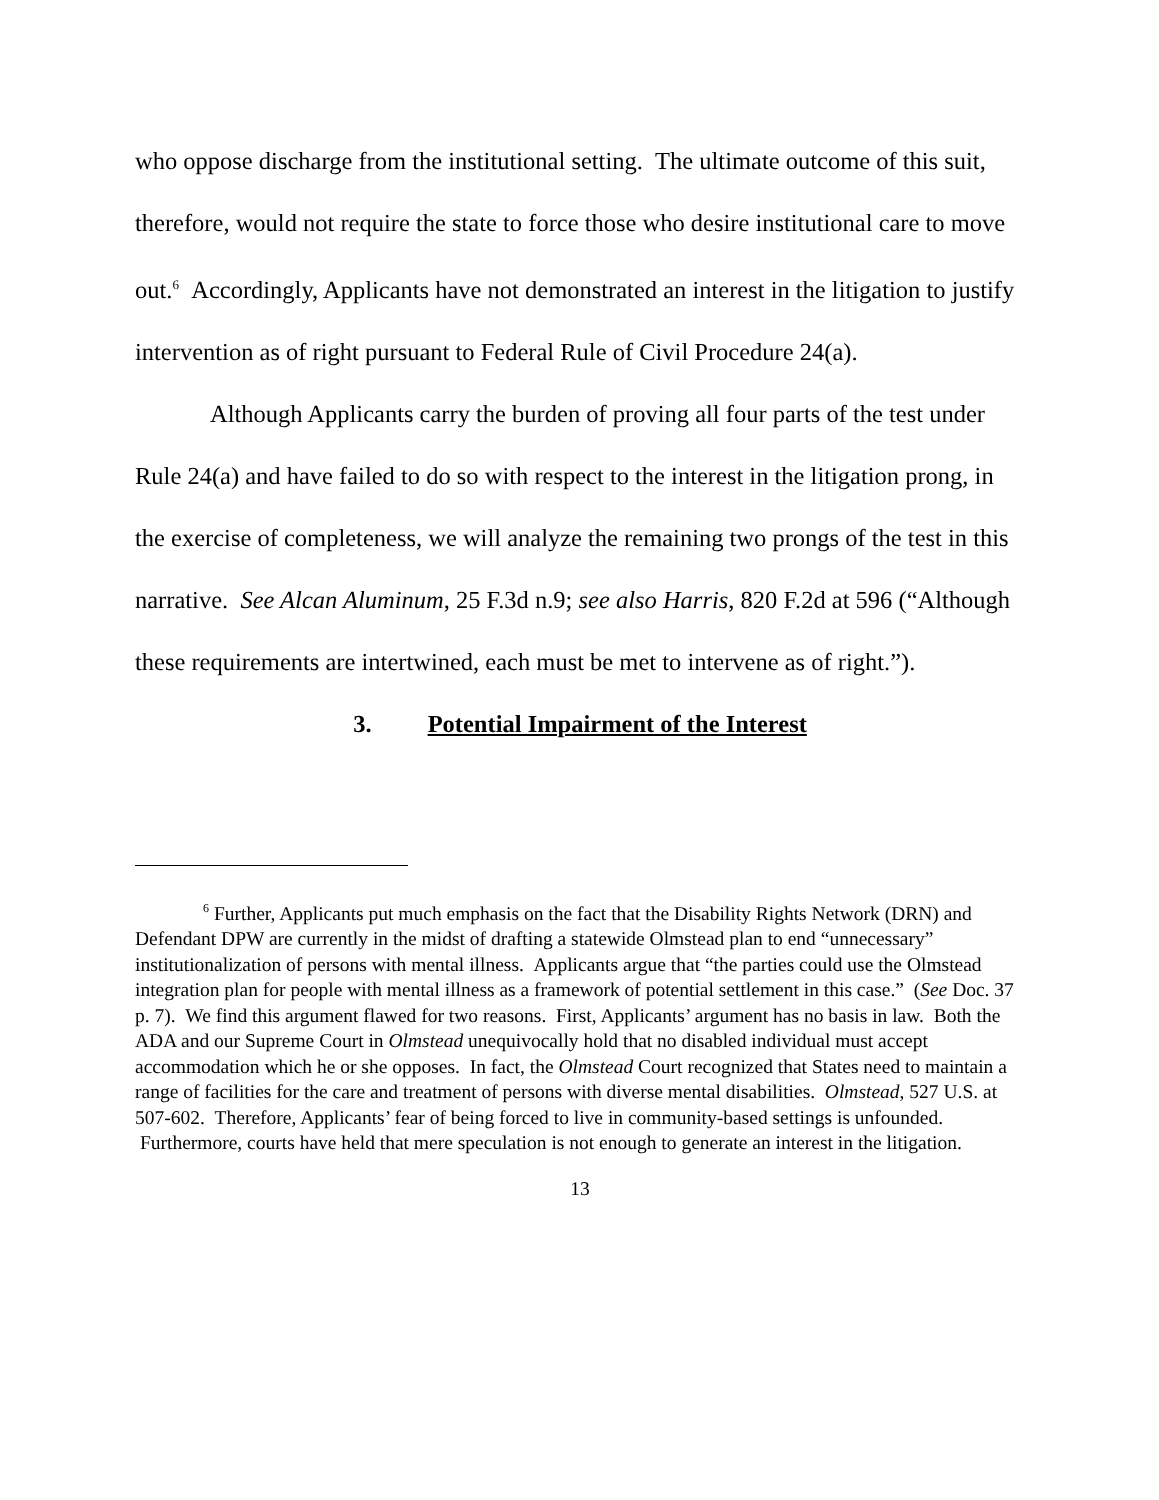who oppose discharge from the institutional setting. The ultimate outcome of this suit, therefore, would not require the state to force those who desire institutional care to move out.<sup>6</sup> Accordingly, Applicants have not demonstrated an interest in the litigation to justify intervention as of right pursuant to Federal Rule of Civil Procedure 24(a).
Although Applicants carry the burden of proving all four parts of the test under Rule 24(a) and have failed to do so with respect to the interest in the litigation prong, in the exercise of completeness, we will analyze the remaining two prongs of the test in this narrative. See Alcan Aluminum, 25 F.3d n.9; see also Harris, 820 F.2d at 596 (“Although these requirements are intertwined, each must be met to intervene as of right.”).
3. Potential Impairment of the Interest
<sup>6</sup> Further, Applicants put much emphasis on the fact that the Disability Rights Network (DRN) and Defendant DPW are currently in the midst of drafting a statewide Olmstead plan to end “unnecessary” institutionalization of persons with mental illness. Applicants argue that “the parties could use the Olmstead integration plan for people with mental illness as a framework of potential settlement in this case.” (See Doc. 37 p. 7). We find this argument flawed for two reasons. First, Applicants’ argument has no basis in law. Both the ADA and our Supreme Court in Olmstead unequivocally hold that no disabled individual must accept accommodation which he or she opposes. In fact, the Olmstead Court recognized that States need to maintain a range of facilities for the care and treatment of persons with diverse mental disabilities. Olmstead, 527 U.S. at 507-602. Therefore, Applicants’ fear of being forced to live in community-based settings is unfounded. Furthermore, courts have held that mere speculation is not enough to generate an interest in the litigation.
13